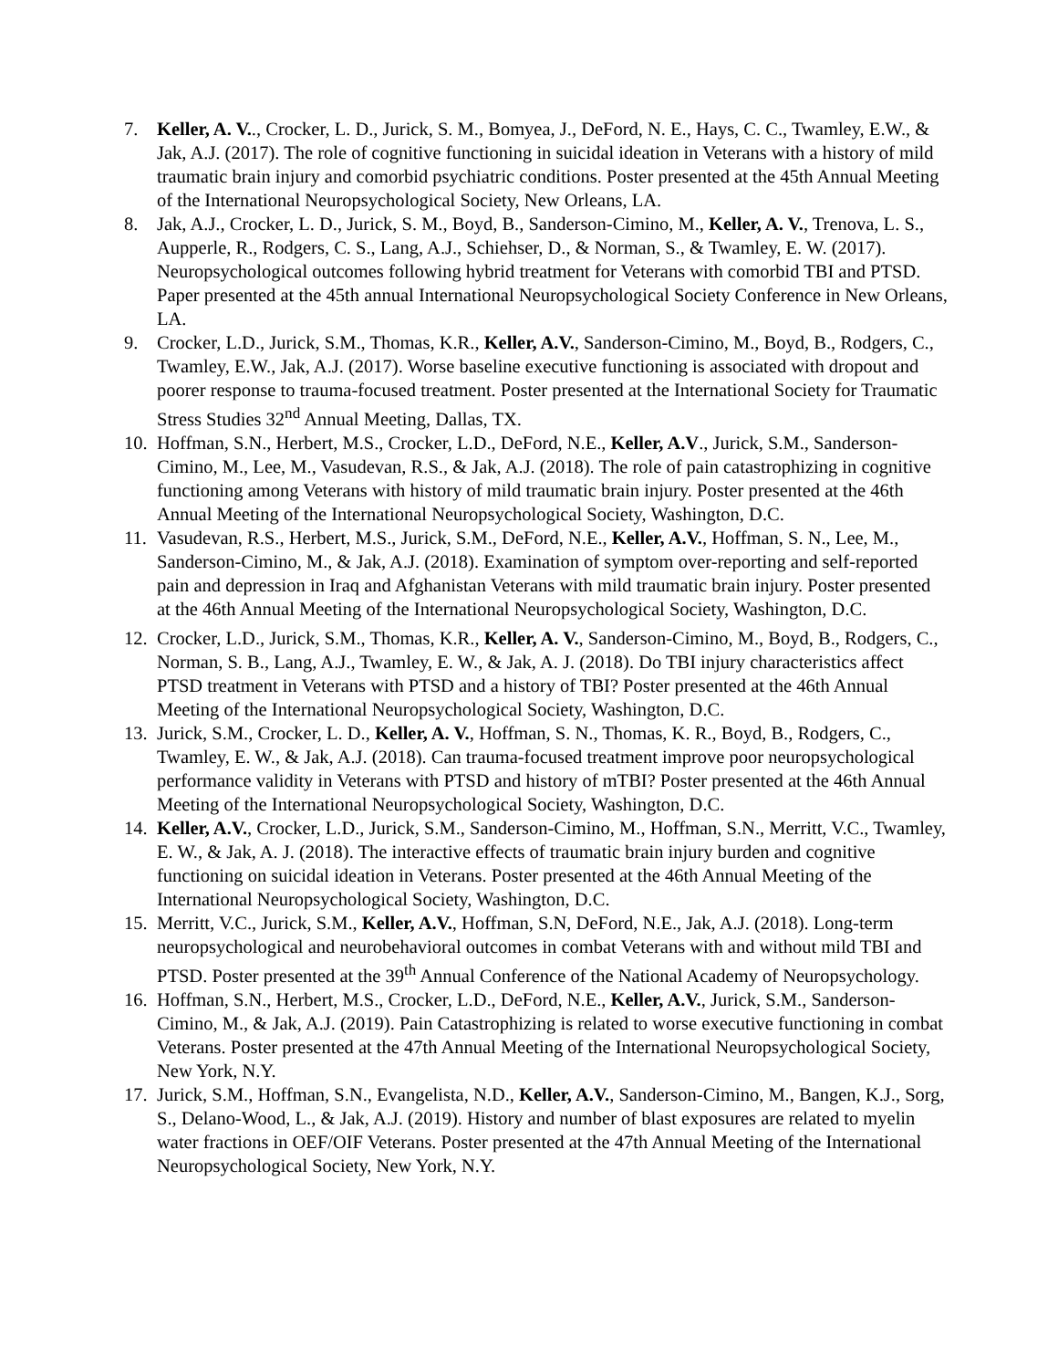7. Keller, A. V.., Crocker, L. D., Jurick, S. M., Bomyea, J., DeFord, N. E., Hays, C. C., Twamley, E.W., & Jak, A.J. (2017). The role of cognitive functioning in suicidal ideation in Veterans with a history of mild traumatic brain injury and comorbid psychiatric conditions. Poster presented at the 45th Annual Meeting of the International Neuropsychological Society, New Orleans, LA.
8. Jak, A.J., Crocker, L. D., Jurick, S. M., Boyd, B., Sanderson-Cimino, M., Keller, A. V., Trenova, L. S., Aupperle, R., Rodgers, C. S., Lang, A.J., Schiehser, D., & Norman, S., & Twamley, E. W. (2017). Neuropsychological outcomes following hybrid treatment for Veterans with comorbid TBI and PTSD. Paper presented at the 45th annual International Neuropsychological Society Conference in New Orleans, LA.
9. Crocker, L.D., Jurick, S.M., Thomas, K.R., Keller, A.V., Sanderson-Cimino, M., Boyd, B., Rodgers, C., Twamley, E.W., Jak, A.J. (2017). Worse baseline executive functioning is associated with dropout and poorer response to trauma-focused treatment. Poster presented at the International Society for Traumatic Stress Studies 32<sup>nd</sup> Annual Meeting, Dallas, TX.
10. Hoffman, S.N., Herbert, M.S., Crocker, L.D., DeFord, N.E., Keller, A.V., Jurick, S.M., Sanderson-Cimino, M., Lee, M., Vasudevan, R.S., & Jak, A.J. (2018). The role of pain catastrophizing in cognitive functioning among Veterans with history of mild traumatic brain injury. Poster presented at the 46th Annual Meeting of the International Neuropsychological Society, Washington, D.C.
11. Vasudevan, R.S., Herbert, M.S., Jurick, S.M., DeFord, N.E., Keller, A.V., Hoffman, S. N., Lee, M., Sanderson-Cimino, M., & Jak, A.J. (2018). Examination of symptom over-reporting and self-reported pain and depression in Iraq and Afghanistan Veterans with mild traumatic brain injury. Poster presented at the 46th Annual Meeting of the International Neuropsychological Society, Washington, D.C.
12. Crocker, L.D., Jurick, S.M., Thomas, K.R., Keller, A. V., Sanderson-Cimino, M., Boyd, B., Rodgers, C., Norman, S. B., Lang, A.J., Twamley, E. W., & Jak, A. J. (2018). Do TBI injury characteristics affect PTSD treatment in Veterans with PTSD and a history of TBI? Poster presented at the 46th Annual Meeting of the International Neuropsychological Society, Washington, D.C.
13. Jurick, S.M., Crocker, L. D., Keller, A. V., Hoffman, S. N., Thomas, K. R., Boyd, B., Rodgers, C., Twamley, E. W., & Jak, A.J. (2018). Can trauma-focused treatment improve poor neuropsychological performance validity in Veterans with PTSD and history of mTBI? Poster presented at the 46th Annual Meeting of the International Neuropsychological Society, Washington, D.C.
14. Keller, A.V., Crocker, L.D., Jurick, S.M., Sanderson-Cimino, M., Hoffman, S.N., Merritt, V.C., Twamley, E. W., & Jak, A. J. (2018). The interactive effects of traumatic brain injury burden and cognitive functioning on suicidal ideation in Veterans. Poster presented at the 46th Annual Meeting of the International Neuropsychological Society, Washington, D.C.
15. Merritt, V.C., Jurick, S.M., Keller, A.V., Hoffman, S.N, DeFord, N.E., Jak, A.J. (2018). Long-term neuropsychological and neurobehavioral outcomes in combat Veterans with and without mild TBI and PTSD. Poster presented at the 39<sup>th</sup> Annual Conference of the National Academy of Neuropsychology.
16. Hoffman, S.N., Herbert, M.S., Crocker, L.D., DeFord, N.E., Keller, A.V., Jurick, S.M., Sanderson-Cimino, M., & Jak, A.J. (2019). Pain Catastrophizing is related to worse executive functioning in combat Veterans. Poster presented at the 47th Annual Meeting of the International Neuropsychological Society, New York, N.Y.
17. Jurick, S.M., Hoffman, S.N., Evangelista, N.D., Keller, A.V., Sanderson-Cimino, M., Bangen, K.J., Sorg, S., Delano-Wood, L., & Jak, A.J. (2019). History and number of blast exposures are related to myelin water fractions in OEF/OIF Veterans. Poster presented at the 47th Annual Meeting of the International Neuropsychological Society, New York, N.Y.